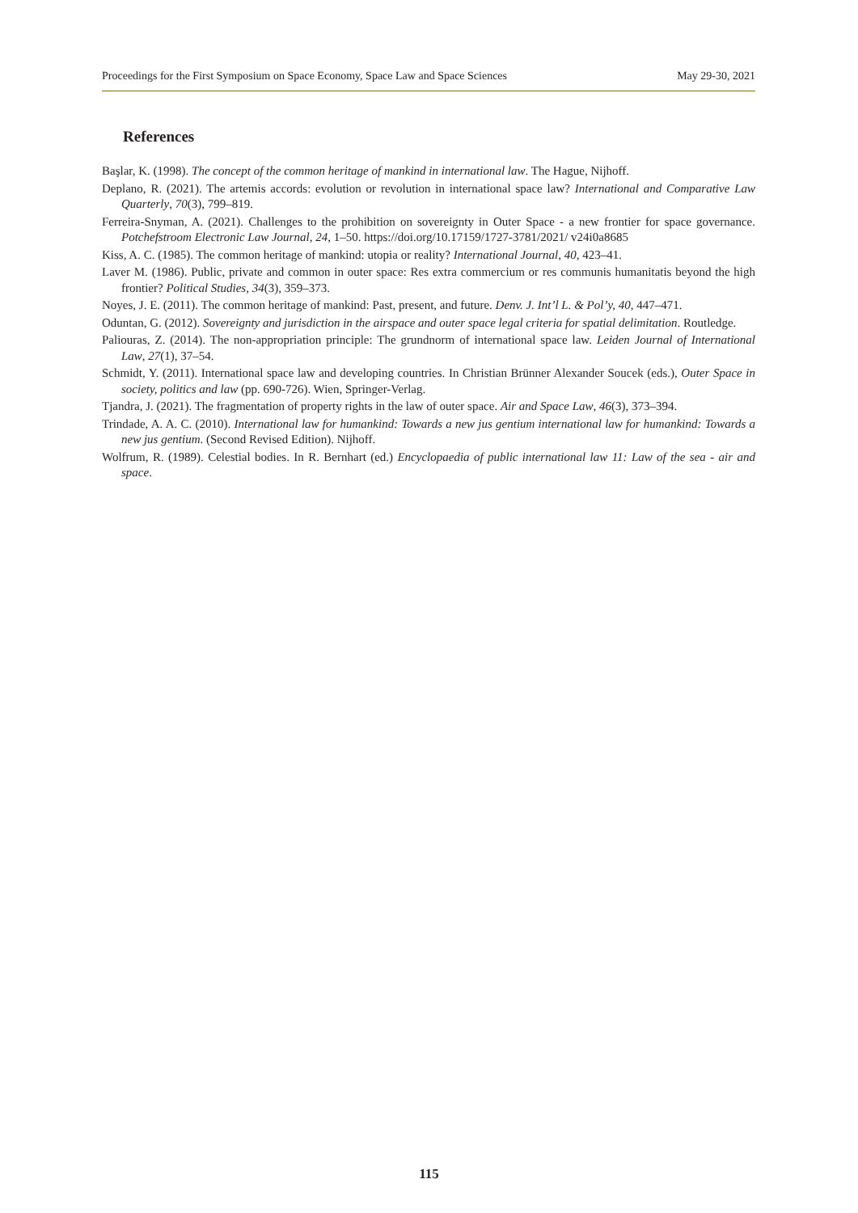Proceedings for the First Symposium on Space Economy, Space Law and Space Sciences May 29-30, 2021
References
Başlar, K. (1998). The concept of the common heritage of mankind in international law. The Hague, Nijhoff.
Deplano, R. (2021). The artemis accords: evolution or revolution in international space law? International and Comparative Law Quarterly, 70(3), 799–819.
Ferreira-Snyman, A. (2021). Challenges to the prohibition on sovereignty in Outer Space - a new frontier for space governance. Potchefstroom Electronic Law Journal, 24, 1–50. https://doi.org/10.17159/1727-3781/2021/ v24i0a8685
Kiss, A. C. (1985). The common heritage of mankind: utopia or reality? International Journal, 40, 423–41.
Laver M. (1986). Public, private and common in outer space: Res extra commercium or res communis humanitatis beyond the high frontier? Political Studies, 34(3), 359–373.
Noyes, J. E. (2011). The common heritage of mankind: Past, present, and future. Denv. J. Int’l L. & Pol’y, 40, 447–471.
Oduntan, G. (2012). Sovereignty and jurisdiction in the airspace and outer space legal criteria for spatial delimitation. Routledge.
Paliouras, Z. (2014). The non-appropriation principle: The grundnorm of international space law. Leiden Journal of International Law, 27(1), 37–54.
Schmidt, Y. (2011). International space law and developing countries. In Christian Brünner Alexander Soucek (eds.), Outer Space in society, politics and law (pp. 690-726). Wien, Springer-Verlag.
Tjandra, J. (2021). The fragmentation of property rights in the law of outer space. Air and Space Law, 46(3), 373–394.
Trindade, A. A. C. (2010). International law for humankind: Towards a new jus gentium international law for humankind: Towards a new jus gentium. (Second Revised Edition). Nijhoff.
Wolfrum, R. (1989). Celestial bodies. In R. Bernhart (ed.) Encyclopaedia of public international law 11: Law of the sea - air and space.
115